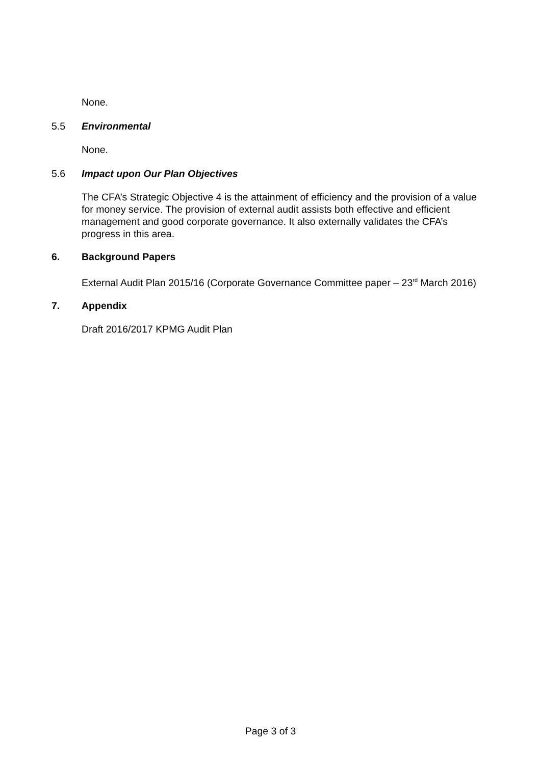None.
5.5 Environmental
None.
5.6 Impact upon Our Plan Objectives
The CFA’s Strategic Objective 4 is the attainment of efficiency and the provision of a value for money service. The provision of external audit assists both effective and efficient management and good corporate governance. It also externally validates the CFA’s progress in this area.
6. Background Papers
External Audit Plan 2015/16 (Corporate Governance Committee paper – 23<sup>rd</sup> March 2016)
7. Appendix
Draft 2016/2017 KPMG Audit Plan
Page 3 of 3